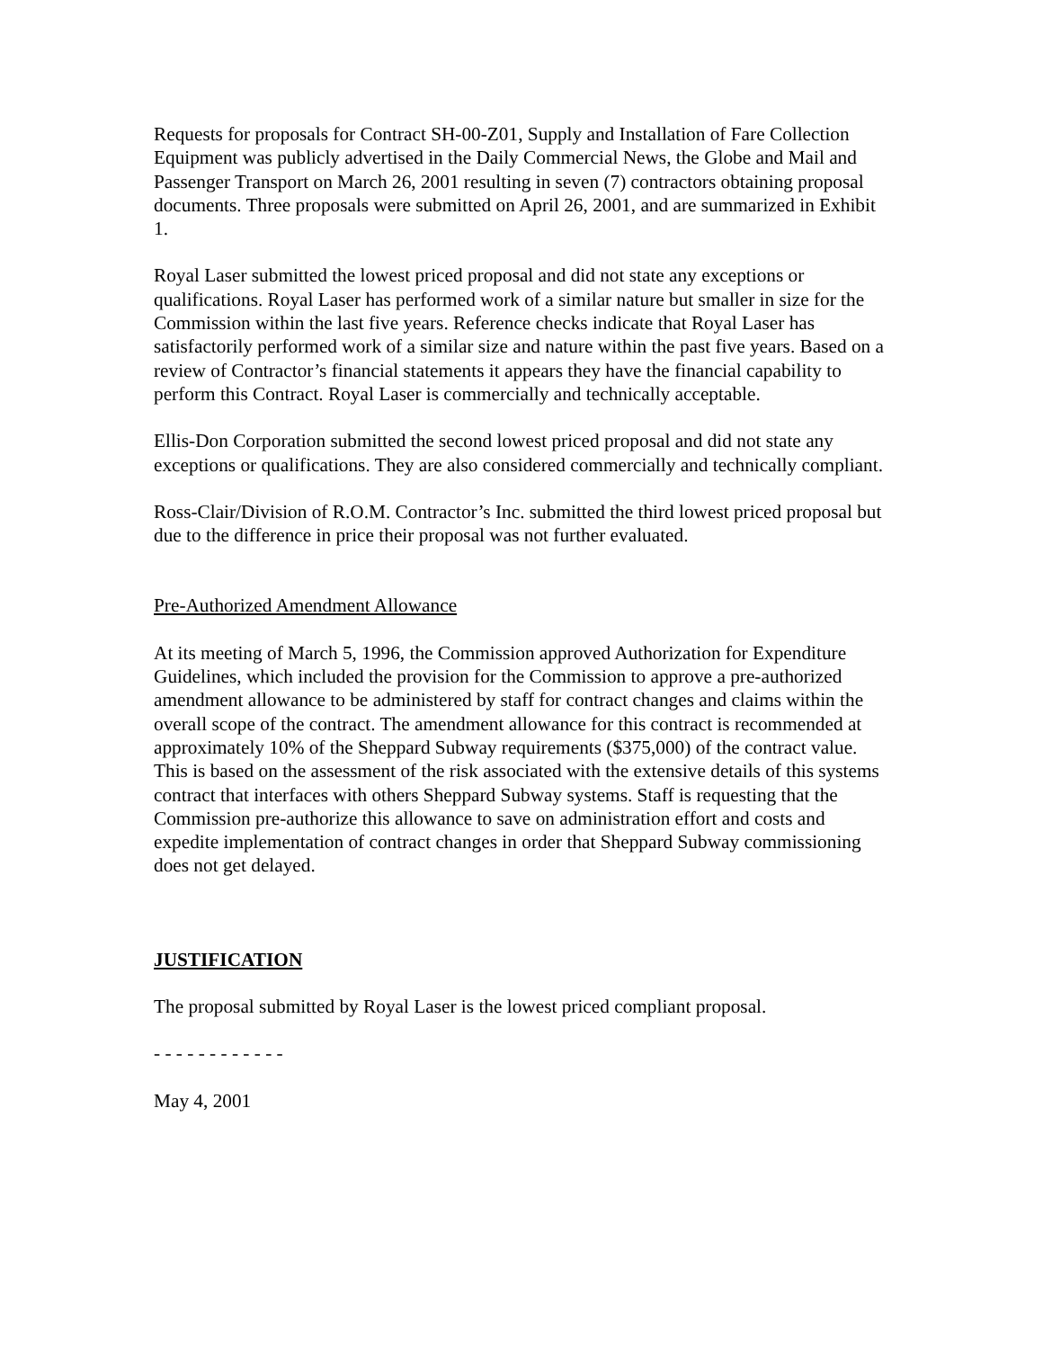Requests for proposals for Contract SH-00-Z01, Supply and Installation of Fare Collection Equipment was publicly advertised in the Daily Commercial News, the Globe and Mail and Passenger Transport on March 26, 2001 resulting in seven (7) contractors obtaining proposal documents. Three proposals were submitted on April 26, 2001, and are summarized in Exhibit 1.
Royal Laser submitted the lowest priced proposal and did not state any exceptions or qualifications. Royal Laser has performed work of a similar nature but smaller in size for the Commission within the last five years. Reference checks indicate that Royal Laser has satisfactorily performed work of a similar size and nature within the past five years. Based on a review of Contractor’s financial statements it appears they have the financial capability to perform this Contract. Royal Laser is commercially and technically acceptable.
Ellis-Don Corporation submitted the second lowest priced proposal and did not state any exceptions or qualifications. They are also considered commercially and technically compliant.
Ross-Clair/Division of R.O.M. Contractor’s Inc. submitted the third lowest priced proposal but due to the difference in price their proposal was not further evaluated.
Pre-Authorized Amendment Allowance
At its meeting of March 5, 1996, the Commission approved Authorization for Expenditure Guidelines, which included the provision for the Commission to approve a pre-authorized amendment allowance to be administered by staff for contract changes and claims within the overall scope of the contract. The amendment allowance for this contract is recommended at approximately 10% of the Sheppard Subway requirements ($375,000) of the contract value. This is based on the assessment of the risk associated with the extensive details of this systems contract that interfaces with others Sheppard Subway systems. Staff is requesting that the Commission pre-authorize this allowance to save on administration effort and costs and expedite implementation of contract changes in order that Sheppard Subway commissioning does not get delayed.
JUSTIFICATION
The proposal submitted by Royal Laser is the lowest priced compliant proposal.
- - - - - - - - - - - -
May 4, 2001